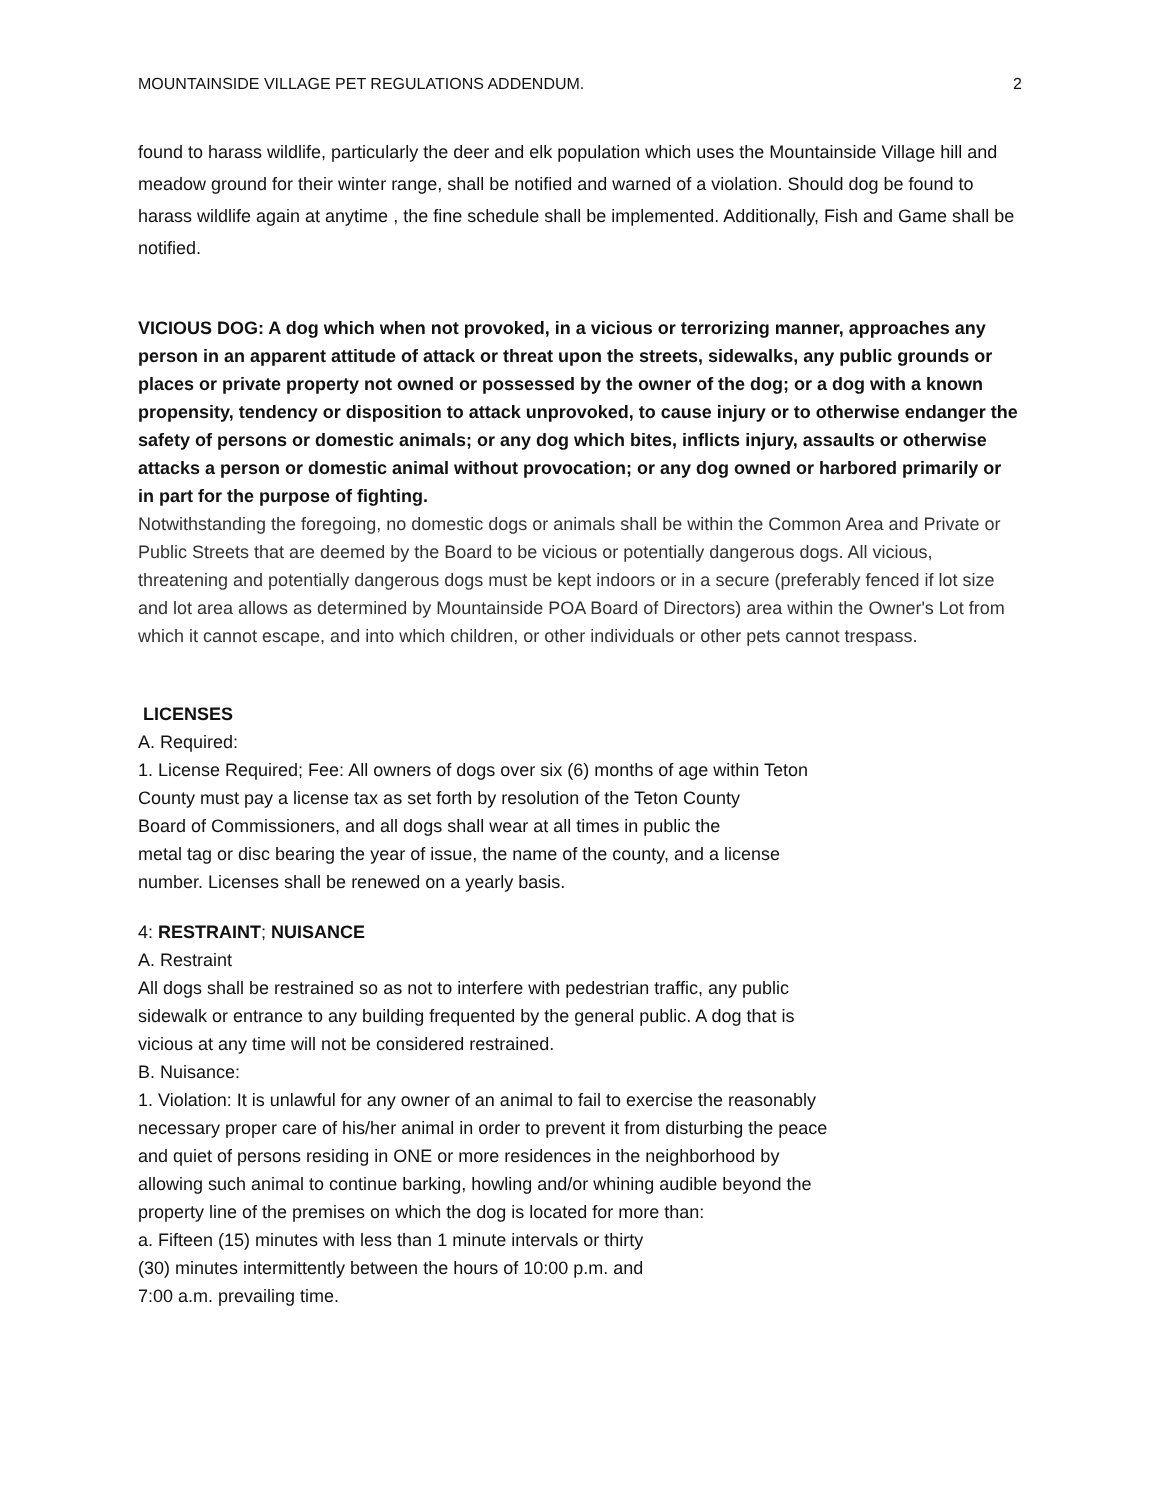MOUNTAINSIDE VILLAGE PET REGULATIONS ADDENDUM. 2
found to harass wildlife, particularly the deer and elk population which uses the Mountainside Village hill and meadow ground for their winter range, shall be notified and warned of a violation. Should dog be found to harass wildlife again at anytime , the fine schedule shall be implemented. Additionally, Fish and Game shall be notified.
VICIOUS DOG: A dog which when not provoked, in a vicious or terrorizing manner, approaches any person in an apparent attitude of attack or threat upon the streets, sidewalks, any public grounds or places or private property not owned or possessed by the owner of the dog; or a dog with a known propensity, tendency or disposition to attack unprovoked, to cause injury or to otherwise endanger the safety of persons or domestic animals; or any dog which bites, inflicts injury, assaults or otherwise attacks a person or domestic animal without provocation; or any dog owned or harbored primarily or in part for the purpose of fighting.
Notwithstanding the foregoing, no domestic dogs or animals shall be within the Common Area and Private or Public Streets that are deemed by the Board to be vicious or potentially dangerous dogs. All vicious, threatening and potentially dangerous dogs must be kept indoors or in a secure (preferably fenced if lot size and lot area allows as determined by Mountainside POA Board of Directors) area within the Owner's Lot from which it cannot escape, and into which children, or other individuals or other pets cannot trespass.
LICENSES
A. Required:
1. License Required; Fee: All owners of dogs over six (6) months of age within Teton
County must pay a license tax as set forth by resolution of the Teton County
Board of Commissioners, and all dogs shall wear at all times in public the
metal tag or disc bearing the year of issue, the name of the county, and a license
number. Licenses shall be renewed on a yearly basis.
4: RESTRAINT; NUISANCE
A. Restraint
All dogs shall be restrained so as not to interfere with pedestrian traffic, any public
sidewalk or entrance to any building frequented by the general public. A dog that is
vicious at any time will not be considered restrained.
B. Nuisance:
1. Violation: It is unlawful for any owner of an animal to fail to exercise the reasonably
necessary proper care of his/her animal in order to prevent it from disturbing the peace
and quiet of persons residing in ONE or more residences in the neighborhood by
allowing such animal to continue barking, howling and/or whining audible beyond the
property line of the premises on which the dog is located for more than:
a. Fifteen (15) minutes with less than 1 minute intervals or thirty
(30) minutes intermittently between the hours of 10:00 p.m. and
7:00 a.m. prevailing time.